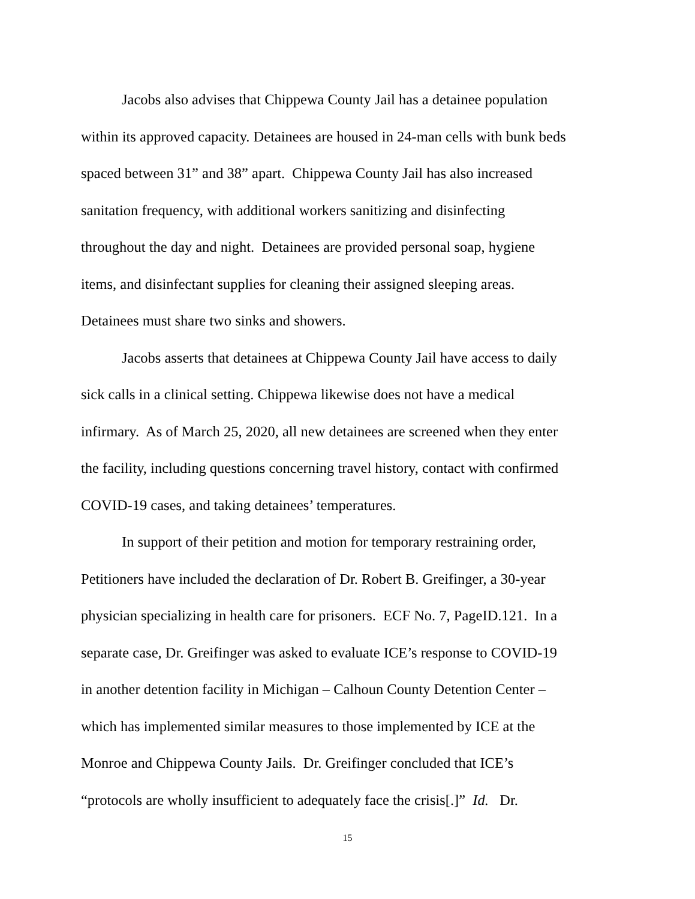Jacobs also advises that Chippewa County Jail has a detainee population
within its approved capacity. Detainees are housed in 24-man cells with bunk beds
spaced between 31” and 38” apart. Chippewa County Jail has also increased
sanitation frequency, with additional workers sanitizing and disinfecting
throughout the day and night. Detainees are provided personal soap, hygiene
items, and disinfectant supplies for cleaning their assigned sleeping areas.
Detainees must share two sinks and showers.
Jacobs asserts that detainees at Chippewa County Jail have access to daily
sick calls in a clinical setting. Chippewa likewise does not have a medical
infirmary. As of March 25, 2020, all new detainees are screened when they enter
the facility, including questions concerning travel history, contact with confirmed
COVID-19 cases, and taking detainees’ temperatures.
In support of their petition and motion for temporary restraining order,
Petitioners have included the declaration of Dr. Robert B. Greifinger, a 30-year
physician specializing in health care for prisoners. ECF No. 7, PageID.121. In a
separate case, Dr. Greifinger was asked to evaluate ICE’s response to COVID-19
in another detention facility in Michigan – Calhoun County Detention Center –
which has implemented similar measures to those implemented by ICE at the
Monroe and Chippewa County Jails. Dr. Greifinger concluded that ICE’s
“protocols are wholly insufficient to adequately face the crisis[.]” Id. Dr.
15